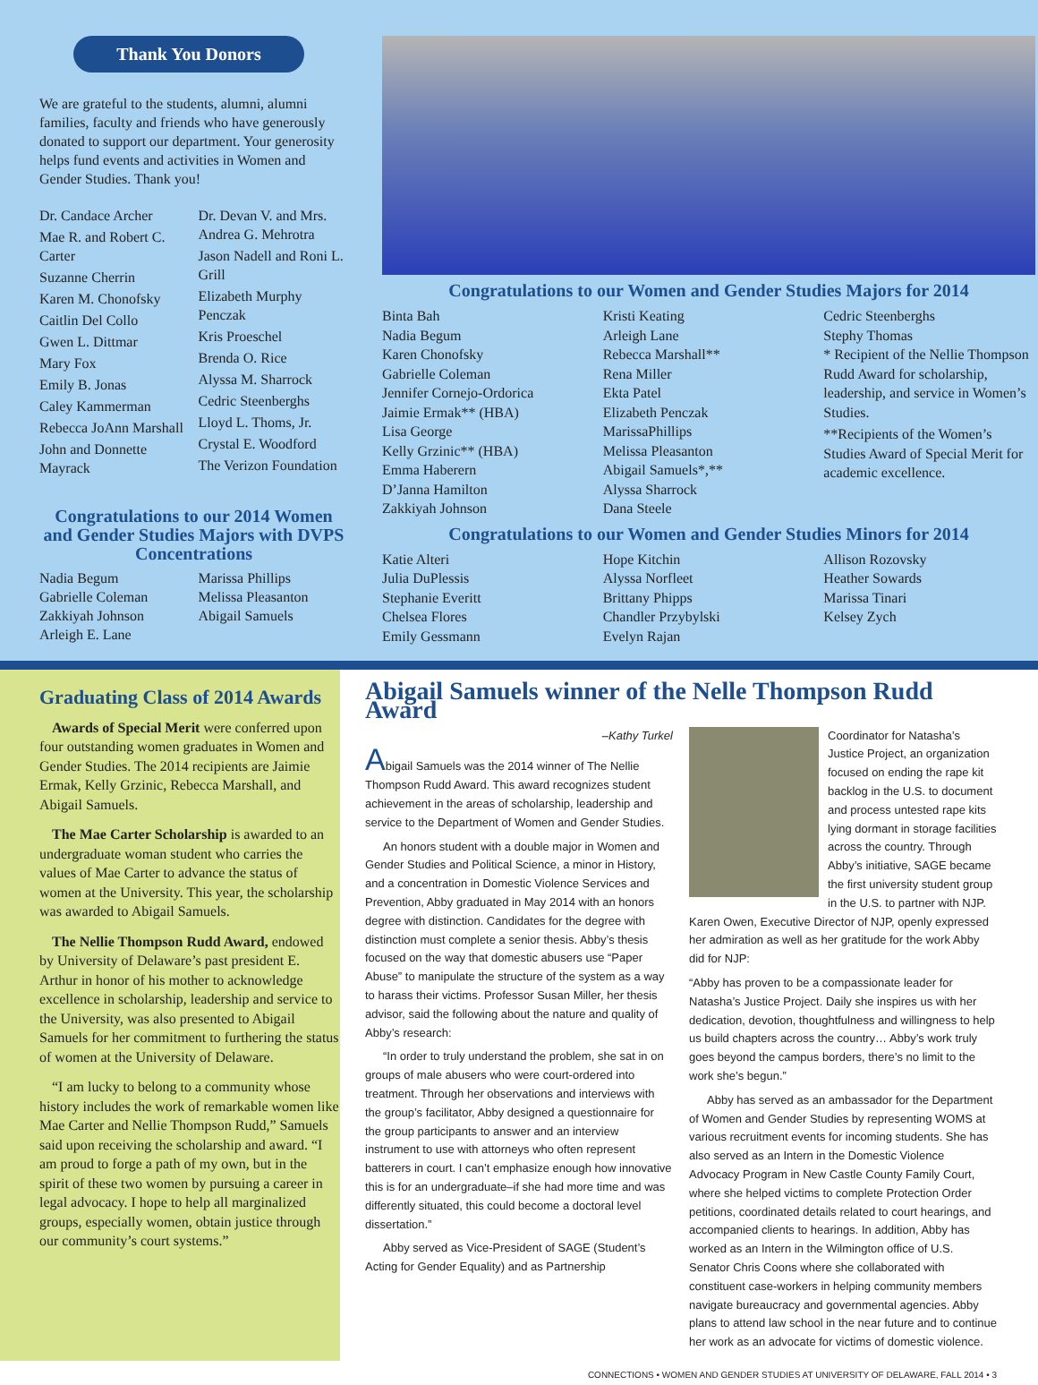Thank You Donors
We are grateful to the students, alumni, alumni families, faculty and friends who have generously donated to support our department. Your generosity helps fund events and activities in Women and Gender Studies. Thank you!
Dr. Candace Archer
Mae R. and Robert C. Carter
Suzanne Cherrin
Karen M. Chonofsky
Caitlin Del Collo
Gwen L. Dittmar
Mary Fox
Emily B. Jonas
Caley Kammerman
Rebecca JoAnn Marshall
John and Donnette Mayrack
Dr. Devan V. and Mrs. Andrea G. Mehrotra
Jason Nadell and Roni L. Grill
Elizabeth Murphy Penczak
Kris Proeschel
Brenda O. Rice
Alyssa M. Sharrock
Cedric Steenberghs
Lloyd L. Thoms, Jr.
Crystal E. Woodford
The Verizon Foundation
Congratulations to our 2014 Women and Gender Studies Majors with DVPS Concentrations
Nadia Begum
Gabrielle Coleman
Zakkiyah Johnson
Arleigh E. Lane
Marissa Phillips
Melissa Pleasanton
Abigail Samuels
Congratulations to our Women and Gender Studies Majors for 2014
Binta Bah
Nadia Begum
Karen Chonofsky
Gabrielle Coleman
Jennifer Cornejo-Ordorica
Jaimie Ermak** (HBA)
Lisa George
Kelly Grzinic** (HBA)
Emma Haberern
D’Janna Hamilton
Zakkiyah Johnson
Kristi Keating
Arleigh Lane
Rebecca Marshall**
Rena Miller
Ekta Patel
Elizabeth Penczak
MarissaPhillips
Melissa Pleasanton
Abigail Samuels*,**
Alyssa Sharrock
Dana Steele
Cedric Steenberghs
Stephy Thomas
* Recipient of the Nellie Thompson Rudd Award for scholarship, leadership, and service in Women’s Studies.
**Recipients of the Women’s Studies Award of Special Merit for academic excellence.
Congratulations to our Women and Gender Studies Minors for 2014
Katie Alteri
Julia DuPlessis
Stephanie Everitt
Chelsea Flores
Emily Gessmann
Hope Kitchin
Alyssa Norfleet
Brittany Phipps
Chandler Przybylski
Evelyn Rajan
Allison Rozovsky
Heather Sowards
Marissa Tinari
Kelsey Zych
Graduating Class of 2014 Awards
Awards of Special Merit were conferred upon four outstanding women graduates in Women and Gender Studies. The 2014 recipients are Jaimie Ermak, Kelly Grzinic, Rebecca Marshall, and Abigail Samuels.
The Mae Carter Scholarship is awarded to an undergraduate woman student who carries the values of Mae Carter to advance the status of women at the University. This year, the scholarship was awarded to Abigail Samuels.
The Nellie Thompson Rudd Award, endowed by University of Delaware’s past president E. Arthur in honor of his mother to acknowledge excellence in scholarship, leadership and service to the University, was also presented to Abigail Samuels for her commitment to furthering the status of women at the University of Delaware.
“I am lucky to belong to a community whose history includes the work of remarkable women like Mae Carter and Nellie Thompson Rudd,” Samuels said upon receiving the scholarship and award. “I am proud to forge a path of my own, but in the spirit of these two women by pursuing a career in legal advocacy. I hope to help all marginalized groups, especially women, obtain justice through our community’s court systems.”
Abigail Samuels winner of the Nelle Thompson Rudd Award
–Kathy Turkel
Abigail Samuels was the 2014 winner of The Nellie Thompson Rudd Award. This award recognizes student achievement in the areas of scholarship, leadership and service to the Department of Women and Gender Studies.
An honors student with a double major in Women and Gender Studies and Political Science, a minor in History, and a concentration in Domestic Violence Services and Prevention, Abby graduated in May 2014 with an honors degree with distinction. Candidates for the degree with distinction must complete a senior thesis. Abby’s thesis focused on the way that domestic abusers use “Paper Abuse” to manipulate the structure of the system as a way to harass their victims. Professor Susan Miller, her thesis advisor, said the following about the nature and quality of Abby’s research:
“In order to truly understand the problem, she sat in on groups of male abusers who were court-ordered into treatment. Through her observations and interviews with the group’s facilitator, Abby designed a questionnaire for the group participants to answer and an interview instrument to use with attorneys who often represent batterers in court. I can’t emphasize enough how innovative this is for an undergraduate–if she had more time and was differently situated, this could become a doctoral level dissertation.”
Abby served as Vice-President of SAGE (Student’s Acting for Gender Equality) and as Partnership
Coordinator for Natasha’s Justice Project, an organization focused on ending the rape kit backlog in the U.S. to document and process untested rape kits lying dormant in storage facilities across the country. Through Abby’s initiative, SAGE became the first university student group in the U.S. to partner with NJP. Karen Owen, Executive Director of NJP, openly expressed her admiration as well as her gratitude for the work Abby did for NJP:
“Abby has proven to be a compassionate leader for Natasha’s Justice Project. Daily she inspires us with her dedication, devotion, thoughtfulness and willingness to help us build chapters across the country… Abby’s work truly goes beyond the campus borders, there’s no limit to the work she’s begun.”
Abby has served as an ambassador for the Department of Women and Gender Studies by representing WOMS at various recruitment events for incoming students. She has also served as an Intern in the Domestic Violence Advocacy Program in New Castle County Family Court, where she helped victims to complete Protection Order petitions, coordinated details related to court hearings, and accompanied clients to hearings. In addition, Abby has worked as an Intern in the Wilmington office of U.S. Senator Chris Coons where she collaborated with constituent case-workers in helping community members navigate bureaucracy and governmental agencies. Abby plans to attend law school in the near future and to continue her work as an advocate for victims of domestic violence.
CONNECTIONS • WOMEN AND GENDER STUDIES AT UNIVERSITY OF DELAWARE, FALL 2014 • 3